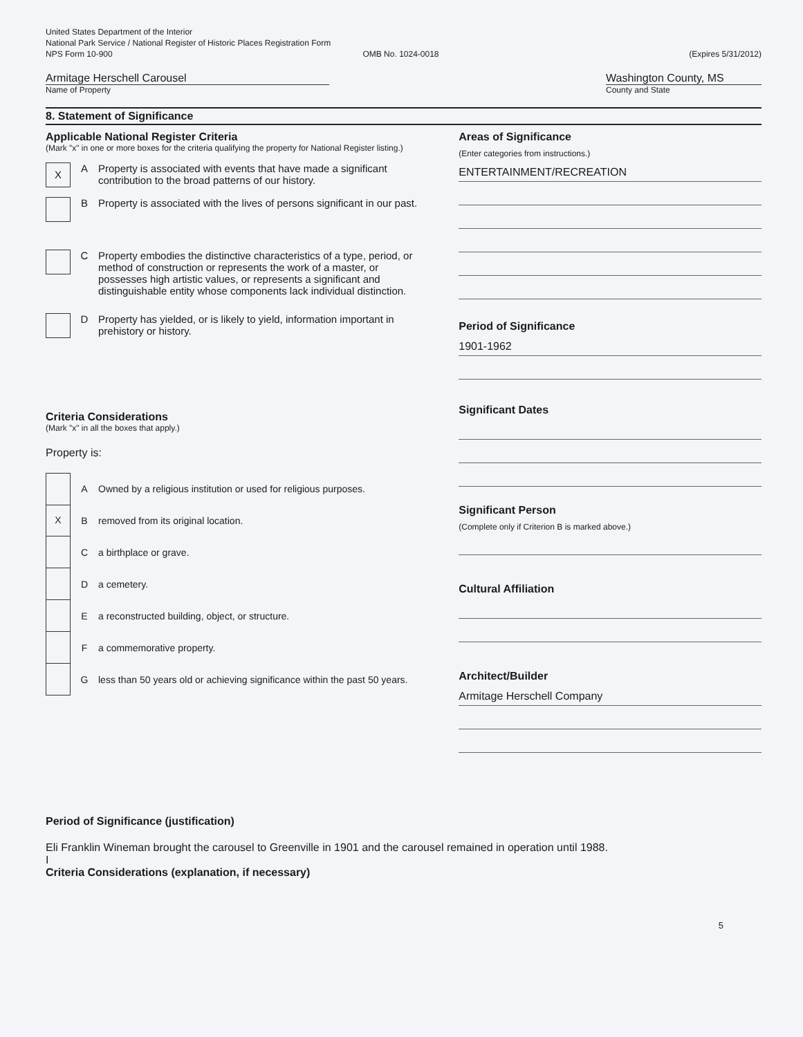United States Department of the Interior
National Park Service / National Register of Historic Places Registration Form
NPS Form 10-900 OMB No. 1024-0018 (Expires 5/31/2012)
Armitage Herschell Carousel
Name of Property
Washington County, MS
County and State
8. Statement of Significance
Applicable National Register Criteria
(Mark "x" in one or more boxes for the criteria qualifying the property for National Register listing.)
X
A Property is associated with events that have made a significant contribution to the broad patterns of our history.
B Property is associated with the lives of persons significant in our past.
C Property embodies the distinctive characteristics of a type, period, or method of construction or represents the work of a master, or possesses high artistic values, or represents a significant and distinguishable entity whose components lack individual distinction.
D Property has yielded, or is likely to yield, information important in prehistory or history.
Criteria Considerations
(Mark "x" in all the boxes that apply.)
Property is:
A
Owned by a religious institution or used for religious purposes.
X
B
removed from its original location.
C a birthplace or grave.
D a cemetery.
E
a reconstructed building, object, or structure.
F a commemorative property.
G
less than 50 years old or achieving significance within the past 50 years.
Areas of Significance
(Enter categories from instructions.)
ENTERTAINMENT/RECREATION
Period of Significance
1901-1962
Significant Dates
Significant Person
(Complete only if Criterion B is marked above.)
Cultural Affiliation
Architect/Builder
Armitage Herschell Company
Period of Significance (justification)
Eli Franklin Wineman brought the carousel to Greenville in 1901 and the carousel remained in operation until 1988.
I
Criteria Considerations (explanation, if necessary)
5